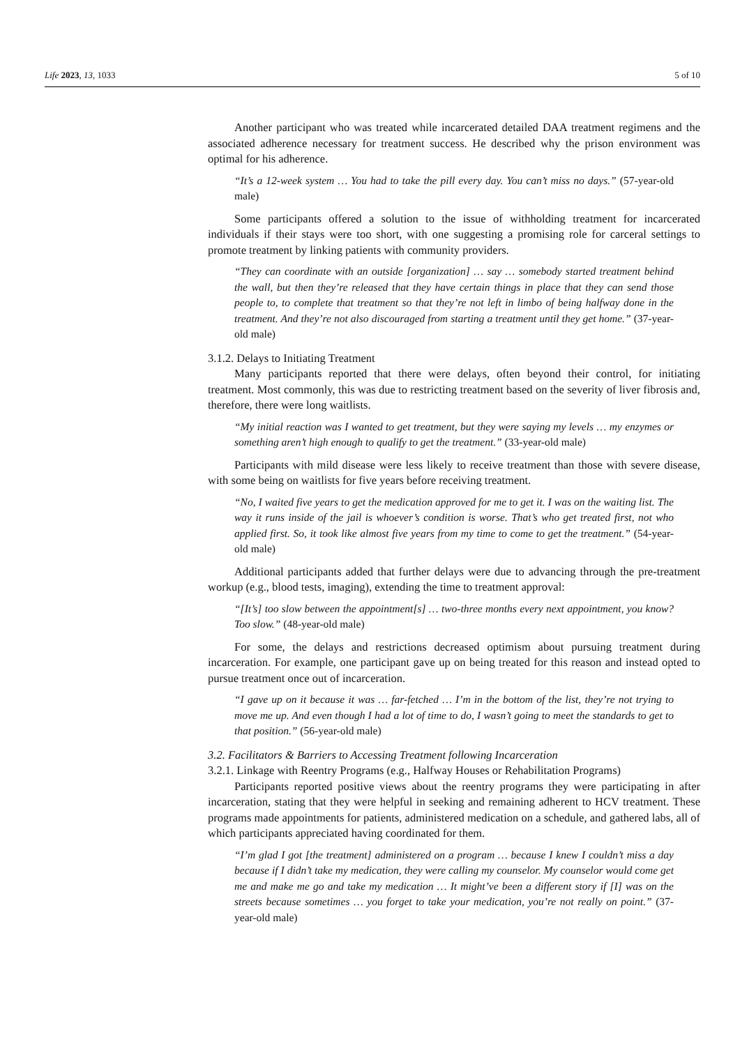Life 2023, 13, 1033 5 of 10
Another participant who was treated while incarcerated detailed DAA treatment regimens and the associated adherence necessary for treatment success. He described why the prison environment was optimal for his adherence.
“It’s a 12-week system … You had to take the pill every day. You can’t miss no days.” (57-year-old male)
Some participants offered a solution to the issue of withholding treatment for incarcerated individuals if their stays were too short, with one suggesting a promising role for carceral settings to promote treatment by linking patients with community providers.
“They can coordinate with an outside [organization] … say … somebody started treatment behind the wall, but then they’re released that they have certain things in place that they can send those people to, to complete that treatment so that they’re not left in limbo of being halfway done in the treatment. And they’re not also discouraged from starting a treatment until they get home.” (37-year-old male)
3.1.2. Delays to Initiating Treatment
Many participants reported that there were delays, often beyond their control, for initiating treatment. Most commonly, this was due to restricting treatment based on the severity of liver fibrosis and, therefore, there were long waitlists.
“My initial reaction was I wanted to get treatment, but they were saying my levels … my enzymes or something aren’t high enough to qualify to get the treatment.” (33-year-old male)
Participants with mild disease were less likely to receive treatment than those with severe disease, with some being on waitlists for five years before receiving treatment.
“No, I waited five years to get the medication approved for me to get it. I was on the waiting list. The way it runs inside of the jail is whoever’s condition is worse. That’s who get treated first, not who applied first. So, it took like almost five years from my time to come to get the treatment.” (54-year-old male)
Additional participants added that further delays were due to advancing through the pre-treatment workup (e.g., blood tests, imaging), extending the time to treatment approval:
“[It’s] too slow between the appointment[s] … two-three months every next appointment, you know? Too slow.” (48-year-old male)
For some, the delays and restrictions decreased optimism about pursuing treatment during incarceration. For example, one participant gave up on being treated for this reason and instead opted to pursue treatment once out of incarceration.
“I gave up on it because it was … far-fetched … I’m in the bottom of the list, they’re not trying to move me up. And even though I had a lot of time to do, I wasn’t going to meet the standards to get to that position.” (56-year-old male)
3.2. Facilitators & Barriers to Accessing Treatment following Incarceration
3.2.1. Linkage with Reentry Programs (e.g., Halfway Houses or Rehabilitation Programs)
Participants reported positive views about the reentry programs they were participating in after incarceration, stating that they were helpful in seeking and remaining adherent to HCV treatment. These programs made appointments for patients, administered medication on a schedule, and gathered labs, all of which participants appreciated having coordinated for them.
“I’m glad I got [the treatment] administered on a program … because I knew I couldn’t miss a day because if I didn’t take my medication, they were calling my counselor. My counselor would come get me and make me go and take my medication … It might’ve been a different story if [I] was on the streets because sometimes … you forget to take your medication, you’re not really on point.” (37-year-old male)